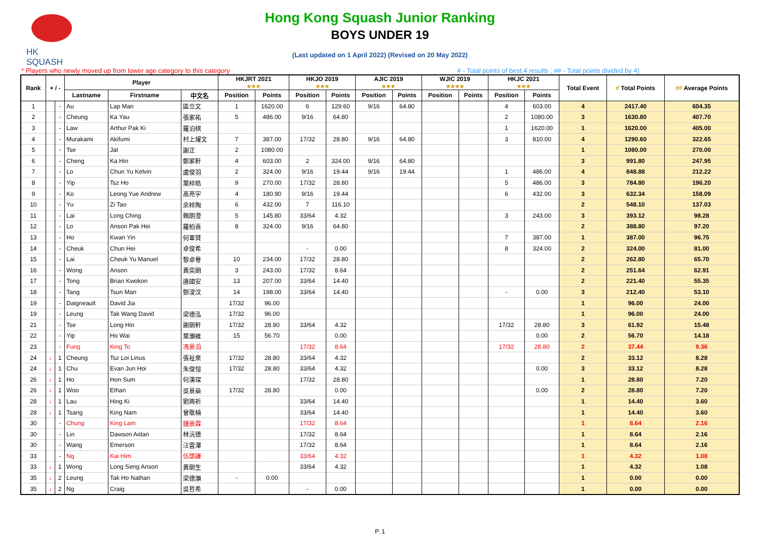HK SQUASH
Hong Kong Squash Junior Ranking
BOYS UNDER 19
(Last updated on 1 April 2022) (Revised on 20 May 2022)
* Players who newly moved up from lower age category to this category # - Total points of best 4 results ; ## - Total points divided by 4)
| Rank | + / - | | Player | | | HKJRT 2021 ★★★ | | HKJO 2019 ★★★ | | AJIC 2019 ★★★ | | WJIC 2019 ★★★★ | | HKJC 2021 ★★★ | | Total Event | # Total Points | ## Average Points |
| --- | --- | --- | --- | --- | --- | --- | --- | --- | --- | --- | --- | --- | --- | --- | --- | --- | --- | --- |
| | | | Lastname | Firstname | 中文名 | Position | Points | Position | Points | Position | Points | Position | Points | Position | Points | | | |
| 1 | | - | Au | Lap Man | 區立文 | 1 | 1620.00 | 6 | 129.60 | 9/16 | 64.80 | | | 4 | 603.00 | 4 | 2417.40 | 604.35 |
| 2 | | - | Cheung | Ka Yau | 張家祐 | 5 | 486.00 | 9/16 | 64.80 | | | | | 2 | 1080.00 | 3 | 1630.80 | 407.70 |
| 3 | | - | Law | Arthur Pak Ki | 羅泊棋 | | | | | | | | | 1 | 1620.00 | 1 | 1620.00 | 405.00 |
| 4 | | - | Murakami | Akifumi | 村上燿文 | 7 | 387.00 | 17/32 | 28.80 | 9/16 | 64.80 | | | 3 | 810.00 | 4 | 1290.60 | 322.65 |
| 5 | | - | Tse | Jat | 謝正 | 2 | 1080.00 | | | | | | | | | 1 | 1080.00 | 270.00 |
| 6 | | - | Cheng | Ka Hin | 鄭家軒 | 4 | 603.00 | 2 | 324.00 | 9/16 | 64.80 | | | | | 3 | 991.80 | 247.95 |
| 7 | | - | Lo | Chun Yu Kelvin | 盧俊羽 | 2 | 324.00 | 9/16 | 19.44 | 9/16 | 19.44 | | | 1 | 486.00 | 4 | 848.88 | 212.22 |
| 8 | | - | Yip | Tsz Ho | 葉梓皓 | 9 | 270.00 | 17/32 | 28.80 | | | | | 5 | 486.00 | 3 | 784.80 | 196.20 |
| 9 | | - | Ko | Leong Yue Andrew | 高亮宇 | 4 | 180.90 | 9/16 | 19.44 | | | | | 6 | 432.00 | 3 | 632.34 | 158.09 |
| 10 | | - | Yu | Zi Tao | 余梓陶 | 6 | 432.00 | 7 | 116.10 | | | | | | | 2 | 548.10 | 137.03 |
| 11 | | - | Lai | Long Ching | 賴朗澄 | 5 | 145.80 | 33/64 | 4.32 | | | | | 3 | 243.00 | 3 | 393.12 | 98.28 |
| 12 | | - | Lo | Anson Pak Hei | 羅柏熹 | 8 | 324.00 | 9/16 | 64.80 | | | | | | | 2 | 388.80 | 97.20 |
| 13 | | - | Ho | Kwan Yin | 何軍賢 | | | | | | | | | 7 | 387.00 | 1 | 387.00 | 96.75 |
| 14 | | - | Cheuk | Chun Hei | 卓俊希 | | | - | 0.00 | | | | | 8 | 324.00 | 2 | 324.00 | 81.00 |
| 15 | | - | Lai | Cheuk Yu Manuel | 黎卓譽 | 10 | 234.00 | 17/32 | 28.80 | | | | | | | 2 | 262.80 | 65.70 |
| 16 | | - | Wong | Anson | 黃奕朗 | 3 | 243.00 | 17/32 | 8.64 | | | | | | | 2 | 251.64 | 62.91 |
| 17 | | - | Tong | Brian Kwokon | 唐國安 | 13 | 207.00 | 33/64 | 14.40 | | | | | | | 2 | 221.40 | 55.35 |
| 18 | | - | Tang | Tsun Man | 鄧浚汶 | 14 | 198.00 | 33/64 | 14.40 | | | | | - | 0.00 | 3 | 212.40 | 53.10 |
| 19 | | - | Daigneault | David Jia | | 17/32 | 96.00 | | | | | | | | | 1 | 96.00 | 24.00 |
| 19 | | - | Leung | Tak Wang David | 梁德泓 | 17/32 | 96.00 | | | | | | | | | 1 | 96.00 | 24.00 |
| 21 | | - | Tse | Long Hin | 謝朗軒 | 17/32 | 28.80 | 33/64 | 4.32 | | | | | 17/32 | 28.80 | 3 | 61.92 | 15.48 |
| 22 | | - | Yip | Ho Wai | 葉灝維 | 15 | 56.70 | | 0.00 | | | | | | 0.00 | 2 | 56.70 | 14.18 |
| 23 | | - | Fung | King To | 馮景滔 | | | 17/32 | 8.64 | | | | | 17/32 | 28.80 | 2 | 37.44 | 9.36 |
| 24 | ↓ | 1 | Cheung | Tsz Loi Linus | 張祉來 | 17/32 | 28.80 | 33/64 | 4.32 | | | | | | | 2 | 33.12 | 8.28 |
| 24 | ↓ | 1 | Chu | Evan Jun Hoi | 朱俊愷 | 17/32 | 28.80 | 33/64 | 4.32 | | | | | | 0.00 | 3 | 33.12 | 8.28 |
| 26 | ↓ | 1 | Ho | Hon Sum | 何漢琛 | | | 17/32 | 28.80 | | | | | | | 1 | 28.80 | 7.20 |
| 26 | ↓ | 1 | Woo | Ethan | 吳景燊 | 17/32 | 28.80 | | 0.00 | | | | | | 0.00 | 2 | 28.80 | 7.20 |
| 28 | ↓ | 1 | Lau | Hing Ki | 劉興祈 | | | 33/64 | 14.40 | | | | | | | 1 | 14.40 | 3.60 |
| 28 | ↓ | 1 | Tsang | King Nam | 曾敬楠 | | | 33/64 | 14.40 | | | | | | | 1 | 14.40 | 3.60 |
| 30 | | - | Chung | King Lam | 鍾景霖 | | | 17/32 | 8.64 | | | | | | | 1 | 8.64 | 2.16 |
| 30 | | - | Lin | Dawson Aidan | 林沅德 | | | 17/32 | 8.64 | | | | | | | 1 | 8.64 | 2.16 |
| 30 | | - | Wang | Emerson | 汪雲澤 | | | 17/32 | 8.64 | | | | | | | 1 | 8.64 | 2.16 |
| 33 | | - | Ng | Kai Him | 伍棨謙 | | | 33/64 | 4.32 | | | | | | | 1 | 4.32 | 1.08 |
| 33 | ↓ | 1 | Wong | Long Seng Anson | 黃朗生 | | | 33/64 | 4.32 | | | | | | | 1 | 4.32 | 1.08 |
| 35 | ↓ | 2 | Leung | Tak Ho Nathan | 梁德灝 | - | 0.00 | | | | | | | | | 1 | 0.00 | 0.00 |
| 35 | ↓ | 2 | Ng | Craig | 吳哲希 | | | - | 0.00 | | | | | | | 1 | 0.00 | 0.00 |
P. 1